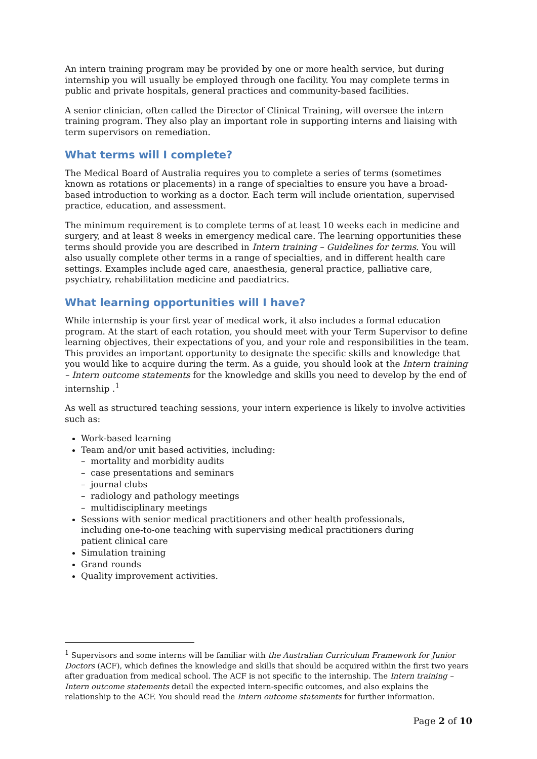An intern training program may be provided by one or more health service, but during internship you will usually be employed through one facility. You may complete terms in public and private hospitals, general practices and community-based facilities.
A senior clinician, often called the Director of Clinical Training, will oversee the intern training program. They also play an important role in supporting interns and liaising with term supervisors on remediation.
What terms will I complete?
The Medical Board of Australia requires you to complete a series of terms (sometimes known as rotations or placements) in a range of specialties to ensure you have a broad-based introduction to working as a doctor. Each term will include orientation, supervised practice, education, and assessment.
The minimum requirement is to complete terms of at least 10 weeks each in medicine and surgery, and at least 8 weeks in emergency medical care. The learning opportunities these terms should provide you are described in Intern training – Guidelines for terms. You will also usually complete other terms in a range of specialties, and in different health care settings. Examples include aged care, anaesthesia, general practice, palliative care, psychiatry, rehabilitation medicine and paediatrics.
What learning opportunities will I have?
While internship is your first year of medical work, it also includes a formal education program. At the start of each rotation, you should meet with your Term Supervisor to define learning objectives, their expectations of you, and your role and responsibilities in the team. This provides an important opportunity to designate the specific skills and knowledge that you would like to acquire during the term. As a guide, you should look at the Intern training – Intern outcome statements for the knowledge and skills you need to develop by the end of internship .<sup>1</sup>
As well as structured teaching sessions, your intern experience is likely to involve activities such as:
Work-based learning
Team and/or unit based activities, including:
– mortality and morbidity audits
– case presentations and seminars
– journal clubs
– radiology and pathology meetings
– multidisciplinary meetings
Sessions with senior medical practitioners and other health professionals,
including one-to-one teaching with supervising medical practitioners during
patient clinical care
Simulation training
Grand rounds
Quality improvement activities.
<sup>1</sup> Supervisors and some interns will be familiar with the Australian Curriculum Framework for Junior Doctors (ACF), which defines the knowledge and skills that should be acquired within the first two years after graduation from medical school. The ACF is not specific to the internship. The Intern training – Intern outcome statements detail the expected intern-specific outcomes, and also explains the relationship to the ACF. You should read the Intern outcome statements for further information.
Page 2 of 10